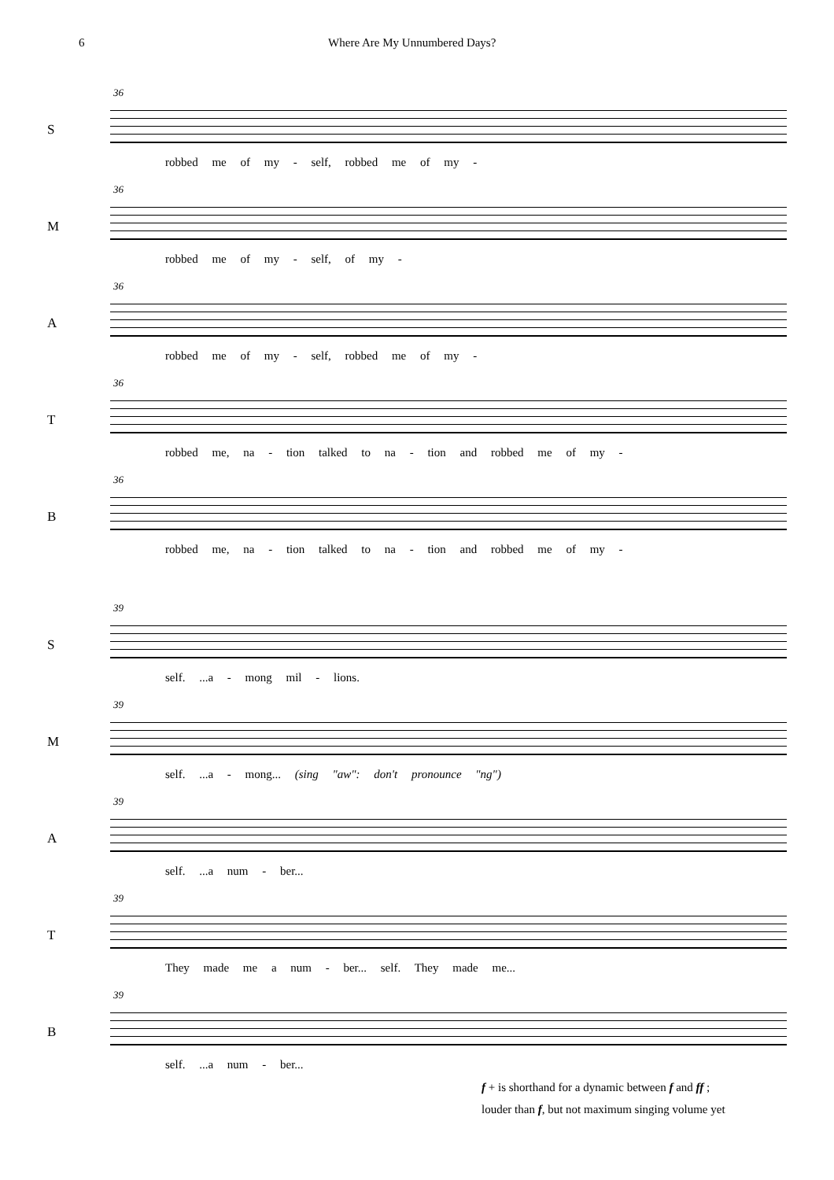6 Where Are My Unnumbered Days?
S
36
robbed me of my - self, robbed me of my -
M
36
robbed me of my - self, of my -
A
36
robbed me of my - self, robbed me of my -
T
36
robbed me, na - tion talked to na - tion and robbed me of my -
B
36
robbed me, na - tion talked to na - tion and robbed me of my -
S
39
self. ...a - mong mil - lions.
M
39
self. ...a - mong... (sing "aw": don't pronounce "ng")
A
39
self. ...a num - ber...
T
39
They made me a num - ber... self. They made me...
B
39
self. ...a num - ber...
f + is shorthand for a dynamic between f and ff ;
louder than f, but not maximum singing volume yet